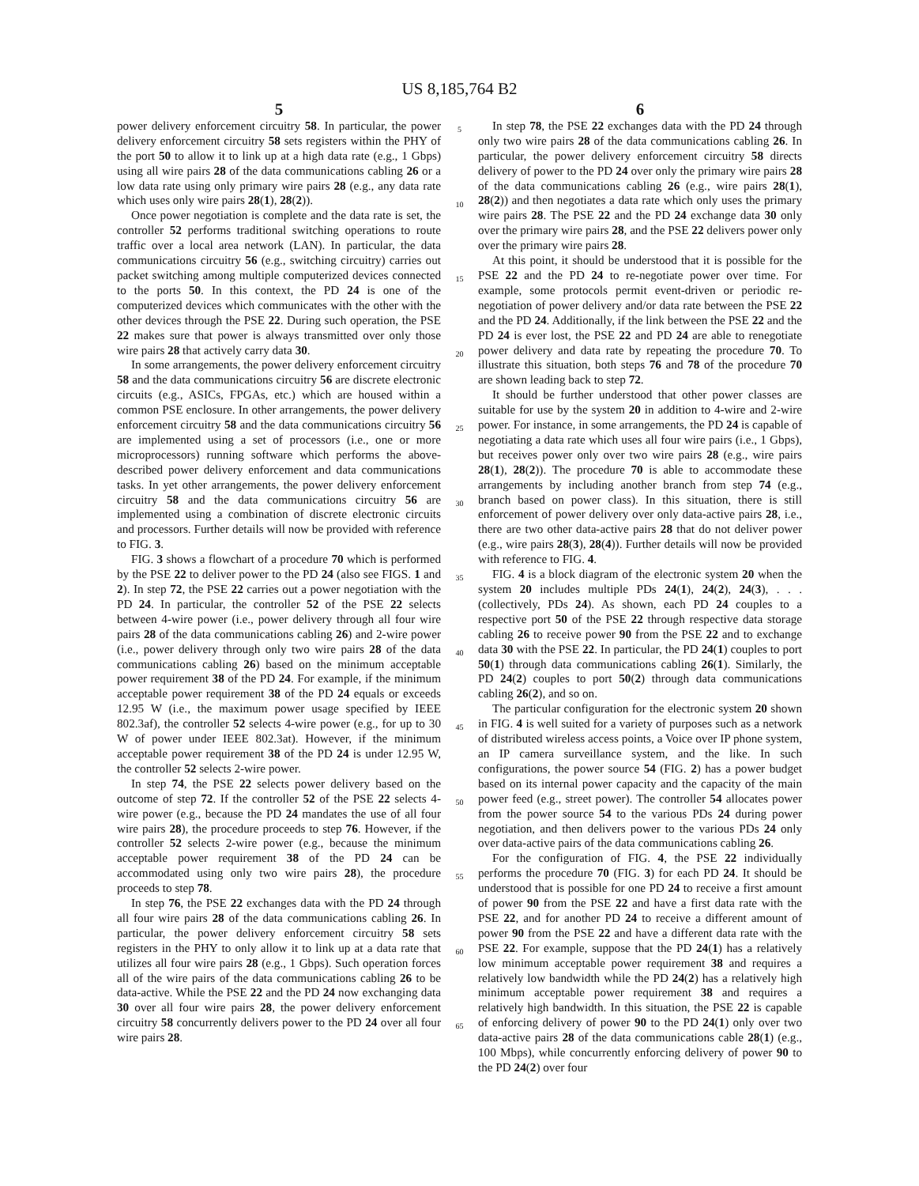US 8,185,764 B2
5
power delivery enforcement circuitry 58. In particular, the power delivery enforcement circuitry 58 sets registers within the PHY of the port 50 to allow it to link up at a high data rate (e.g., 1 Gbps) using all wire pairs 28 of the data communications cabling 26 or a low data rate using only primary wire pairs 28 (e.g., any data rate which uses only wire pairs 28(1), 28(2)).
Once power negotiation is complete and the data rate is set, the controller 52 performs traditional switching operations to route traffic over a local area network (LAN). In particular, the data communications circuitry 56 (e.g., switching circuitry) carries out packet switching among multiple computerized devices connected to the ports 50. In this context, the PD 24 is one of the computerized devices which communicates with the other with the other devices through the PSE 22. During such operation, the PSE 22 makes sure that power is always transmitted over only those wire pairs 28 that actively carry data 30.
In some arrangements, the power delivery enforcement circuitry 58 and the data communications circuitry 56 are discrete electronic circuits (e.g., ASICs, FPGAs, etc.) which are housed within a common PSE enclosure. In other arrangements, the power delivery enforcement circuitry 58 and the data communications circuitry 56 are implemented using a set of processors (i.e., one or more microprocessors) running software which performs the above-described power delivery enforcement and data communications tasks. In yet other arrangements, the power delivery enforcement circuitry 58 and the data communications circuitry 56 are implemented using a combination of discrete electronic circuits and processors. Further details will now be provided with reference to FIG. 3.
FIG. 3 shows a flowchart of a procedure 70 which is performed by the PSE 22 to deliver power to the PD 24 (also see FIGS. 1 and 2). In step 72, the PSE 22 carries out a power negotiation with the PD 24. In particular, the controller 52 of the PSE 22 selects between 4-wire power (i.e., power delivery through all four wire pairs 28 of the data communications cabling 26) and 2-wire power (i.e., power delivery through only two wire pairs 28 of the data communications cabling 26) based on the minimum acceptable power requirement 38 of the PD 24. For example, if the minimum acceptable power requirement 38 of the PD 24 equals or exceeds 12.95 W (i.e., the maximum power usage specified by IEEE 802.3af), the controller 52 selects 4-wire power (e.g., for up to 30 W of power under IEEE 802.3at). However, if the minimum acceptable power requirement 38 of the PD 24 is under 12.95 W, the controller 52 selects 2-wire power.
In step 74, the PSE 22 selects power delivery based on the outcome of step 72. If the controller 52 of the PSE 22 selects 4-wire power (e.g., because the PD 24 mandates the use of all four wire pairs 28), the procedure proceeds to step 76. However, if the controller 52 selects 2-wire power (e.g., because the minimum acceptable power requirement 38 of the PD 24 can be accommodated using only two wire pairs 28), the procedure proceeds to step 78.
In step 76, the PSE 22 exchanges data with the PD 24 through all four wire pairs 28 of the data communications cabling 26. In particular, the power delivery enforcement circuitry 58 sets registers in the PHY to only allow it to link up at a data rate that utilizes all four wire pairs 28 (e.g., 1 Gbps). Such operation forces all of the wire pairs of the data communications cabling 26 to be data-active. While the PSE 22 and the PD 24 now exchanging data 30 over all four wire pairs 28, the power delivery enforcement circuitry 58 concurrently delivers power to the PD 24 over all four wire pairs 28.
5
10
15
20
25
30
35
40
45
50
55
60
65
6
In step 78, the PSE 22 exchanges data with the PD 24 through only two wire pairs 28 of the data communications cabling 26. In particular, the power delivery enforcement circuitry 58 directs delivery of power to the PD 24 over only the primary wire pairs 28 of the data communications cabling 26 (e.g., wire pairs 28(1), 28(2)) and then negotiates a data rate which only uses the primary wire pairs 28. The PSE 22 and the PD 24 exchange data 30 only over the primary wire pairs 28, and the PSE 22 delivers power only over the primary wire pairs 28.
At this point, it should be understood that it is possible for the PSE 22 and the PD 24 to re-negotiate power over time. For example, some protocols permit event-driven or periodic re-negotiation of power delivery and/or data rate between the PSE 22 and the PD 24. Additionally, if the link between the PSE 22 and the PD 24 is ever lost, the PSE 22 and PD 24 are able to renegotiate power delivery and data rate by repeating the procedure 70. To illustrate this situation, both steps 76 and 78 of the procedure 70 are shown leading back to step 72.
It should be further understood that other power classes are suitable for use by the system 20 in addition to 4-wire and 2-wire power. For instance, in some arrangements, the PD 24 is capable of negotiating a data rate which uses all four wire pairs (i.e., 1 Gbps), but receives power only over two wire pairs 28 (e.g., wire pairs 28(1), 28(2)). The procedure 70 is able to accommodate these arrangements by including another branch from step 74 (e.g., branch based on power class). In this situation, there is still enforcement of power delivery over only data-active pairs 28, i.e., there are two other data-active pairs 28 that do not deliver power (e.g., wire pairs 28(3), 28(4)). Further details will now be provided with reference to FIG. 4.
FIG. 4 is a block diagram of the electronic system 20 when the system 20 includes multiple PDs 24(1), 24(2), 24(3), . . . (collectively, PDs 24). As shown, each PD 24 couples to a respective port 50 of the PSE 22 through respective data storage cabling 26 to receive power 90 from the PSE 22 and to exchange data 30 with the PSE 22. In particular, the PD 24(1) couples to port 50(1) through data communications cabling 26(1). Similarly, the PD 24(2) couples to port 50(2) through data communications cabling 26(2), and so on.
The particular configuration for the electronic system 20 shown in FIG. 4 is well suited for a variety of purposes such as a network of distributed wireless access points, a Voice over IP phone system, an IP camera surveillance system, and the like. In such configurations, the power source 54 (FIG. 2) has a power budget based on its internal power capacity and the capacity of the main power feed (e.g., street power). The controller 54 allocates power from the power source 54 to the various PDs 24 during power negotiation, and then delivers power to the various PDs 24 only over data-active pairs of the data communications cabling 26.
For the configuration of FIG. 4, the PSE 22 individually performs the procedure 70 (FIG. 3) for each PD 24. It should be understood that is possible for one PD 24 to receive a first amount of power 90 from the PSE 22 and have a first data rate with the PSE 22, and for another PD 24 to receive a different amount of power 90 from the PSE 22 and have a different data rate with the PSE 22. For example, suppose that the PD 24(1) has a relatively low minimum acceptable power requirement 38 and requires a relatively low bandwidth while the PD 24(2) has a relatively high minimum acceptable power requirement 38 and requires a relatively high bandwidth. In this situation, the PSE 22 is capable of enforcing delivery of power 90 to the PD 24(1) only over two data-active pairs 28 of the data communications cable 28(1) (e.g., 100 Mbps), while concurrently enforcing delivery of power 90 to the PD 24(2) over four